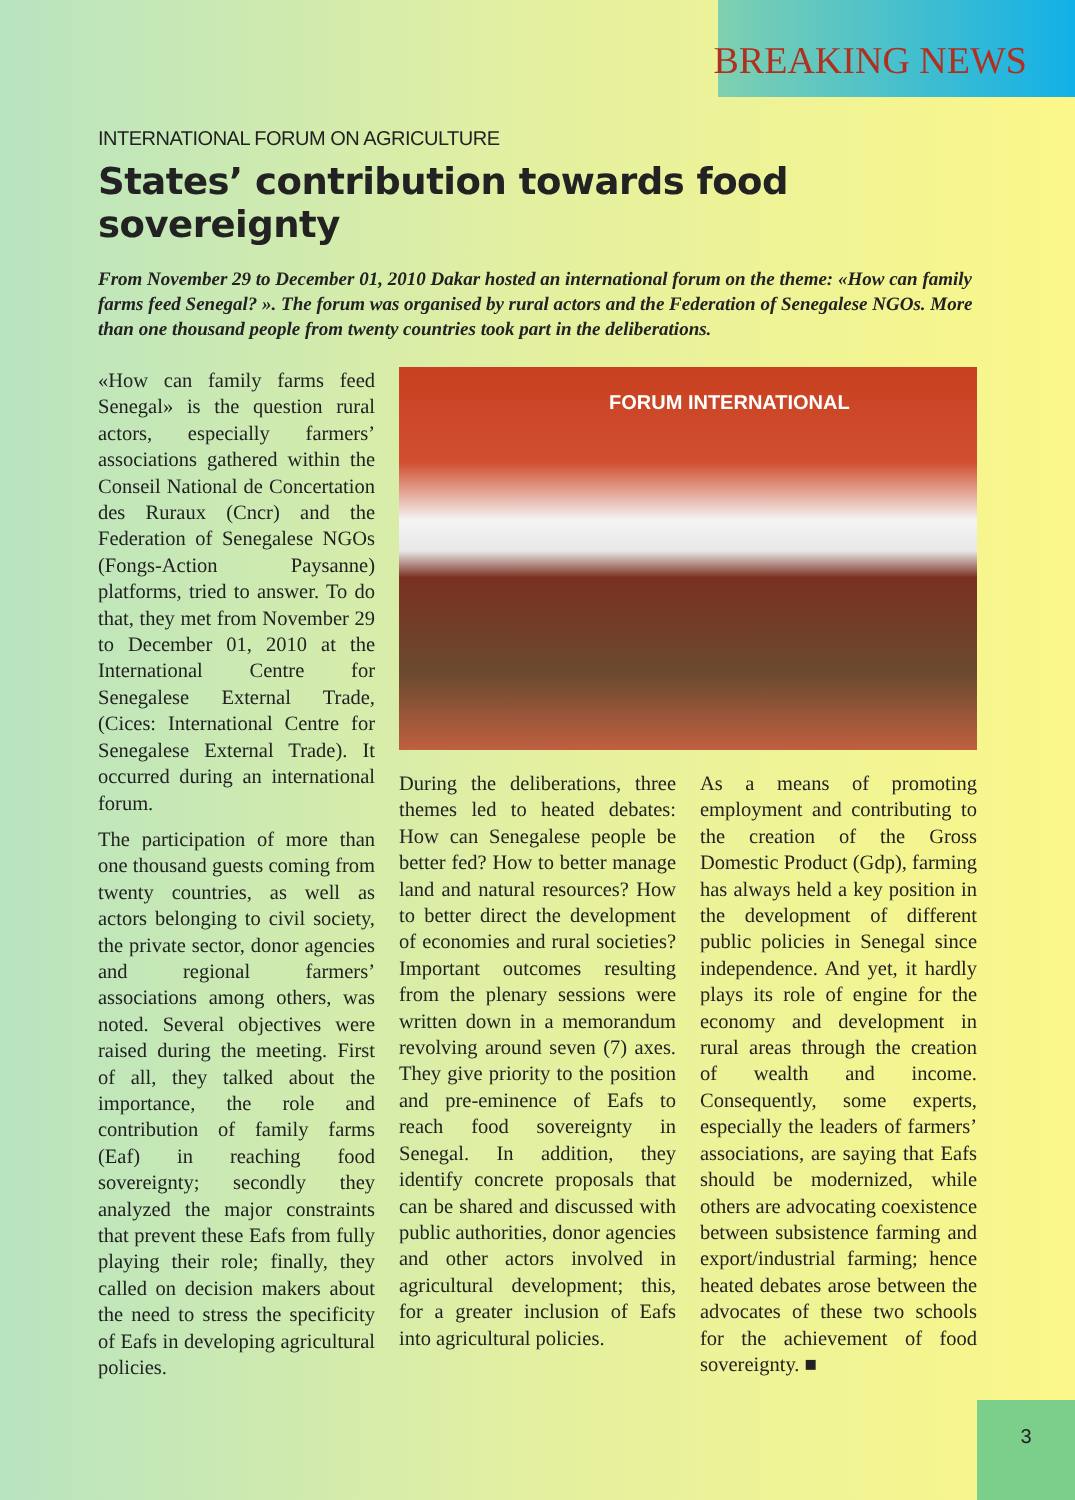BREAKING NEWS
INTERNATIONAL FORUM ON AGRICULTURE
States’ contribution towards food sovereignty
From November 29 to December 01, 2010 Dakar hosted an international forum on the theme: «How can family farms feed Senegal? ». The forum was organised by rural actors and the Federation of Senegalese NGOs. More than one thousand people from twenty countries took part in the deliberations.
«How can family farms feed Senegal» is the question rural actors, especially farmers’ associations gathered within the Conseil National de Concertation des Ruraux (Cncr) and the Federation of Senegalese NGOs (Fongs-Action Paysanne) platforms, tried to answer. To do that, they met from November 29 to December 01, 2010 at the International Centre for Senegalese External Trade, (Cices: International Centre for Senegalese External Trade). It occurred during an international forum.
The participation of more than one thousand guests coming from twenty countries, as well as actors belonging to civil society, the private sector, donor agencies and regional farmers’ associations among others, was noted. Several objectives were raised during the meeting. First of all, they talked about the importance, the role and contribution of family farms (Eaf) in reaching food sovereignty; secondly they analyzed the major constraints that prevent these Eafs from fully playing their role; finally, they called on decision makers about the need to stress the specificity of Eafs in developing agricultural policies.
FORUM INTERNATIONAL
During the deliberations, three themes led to heated debates: How can Senegalese people be better fed? How to better manage land and natural resources? How to better direct the development of economies and rural societies? Important outcomes resulting from the plenary sessions were written down in a memorandum revolving around seven (7) axes. They give priority to the position and pre-eminence of Eafs to reach food sovereignty in Senegal. In addition, they identify concrete proposals that can be shared and discussed with public authorities, donor agencies and other actors involved in agricultural development; this, for a greater inclusion of Eafs into agricultural policies.
As a means of promoting employment and contributing to the creation of the Gross Domestic Product (Gdp), farming has always held a key position in the development of different public policies in Senegal since independence. And yet, it hardly plays its role of engine for the economy and development in rural areas through the creation of wealth and income. Consequently, some experts, especially the leaders of farmers’ associations, are saying that Eafs should be modernized, while others are advocating coexistence between subsistence farming and export/industrial farming; hence heated debates arose between the advocates of these two schools for the achievement of food sovereignty. ■
3